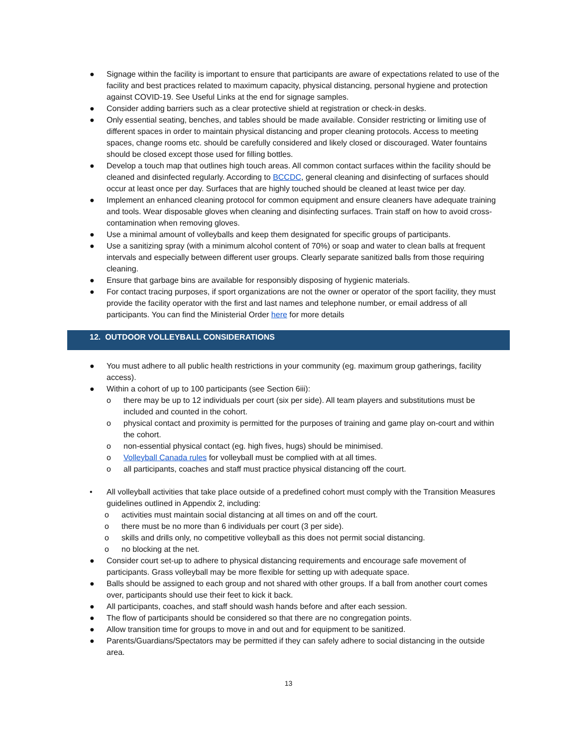● Signage within the facility is important to ensure that participants are aware of expectations related to use of the facility and best practices related to maximum capacity, physical distancing, personal hygiene and protection against COVID-19. See Useful Links at the end for signage samples.
● Consider adding barriers such as a clear protective shield at registration or check-in desks.
● Only essential seating, benches, and tables should be made available. Consider restricting or limiting use of different spaces in order to maintain physical distancing and proper cleaning protocols. Access to meeting spaces, change rooms etc. should be carefully considered and likely closed or discouraged. Water fountains should be closed except those used for filling bottles.
● Develop a touch map that outlines high touch areas. All common contact surfaces within the facility should be cleaned and disinfected regularly. According to BCCDC, general cleaning and disinfecting of surfaces should occur at least once per day. Surfaces that are highly touched should be cleaned at least twice per day.
● Implement an enhanced cleaning protocol for common equipment and ensure cleaners have adequate training and tools. Wear disposable gloves when cleaning and disinfecting surfaces. Train staff on how to avoid cross-contamination when removing gloves.
● Use a minimal amount of volleyballs and keep them designated for specific groups of participants.
● Use a sanitizing spray (with a minimum alcohol content of 70%) or soap and water to clean balls at frequent intervals and especially between different user groups. Clearly separate sanitized balls from those requiring cleaning.
● Ensure that garbage bins are available for responsibly disposing of hygienic materials.
● For contact tracing purposes, if sport organizations are not the owner or operator of the sport facility, they must provide the facility operator with the first and last names and telephone number, or email address of all participants. You can find the Ministerial Order here for more details
12. OUTDOOR VOLLEYBALL CONSIDERATIONS
● You must adhere to all public health restrictions in your community (eg. maximum group gatherings, facility access).
● Within a cohort of up to 100 participants (see Section 6iii):
o there may be up to 12 individuals per court (six per side). All team players and substitutions must be included and counted in the cohort.
o physical contact and proximity is permitted for the purposes of training and game play on-court and within the cohort.
o non-essential physical contact (eg. high fives, hugs) should be minimised.
o Volleyball Canada rules for volleyball must be complied with at all times.
o all participants, coaches and staff must practice physical distancing off the court.
• All volleyball activities that take place outside of a predefined cohort must comply with the Transition Measures guidelines outlined in Appendix 2, including:
o activities must maintain social distancing at all times on and off the court.
o there must be no more than 6 individuals per court (3 per side).
o skills and drills only, no competitive volleyball as this does not permit social distancing.
o no blocking at the net.
● Consider court set-up to adhere to physical distancing requirements and encourage safe movement of participants. Grass volleyball may be more flexible for setting up with adequate space.
● Balls should be assigned to each group and not shared with other groups. If a ball from another court comes over, participants should use their feet to kick it back.
● All participants, coaches, and staff should wash hands before and after each session.
● The flow of participants should be considered so that there are no congregation points.
● Allow transition time for groups to move in and out and for equipment to be sanitized.
● Parents/Guardians/Spectators may be permitted if they can safely adhere to social distancing in the outside area.
13